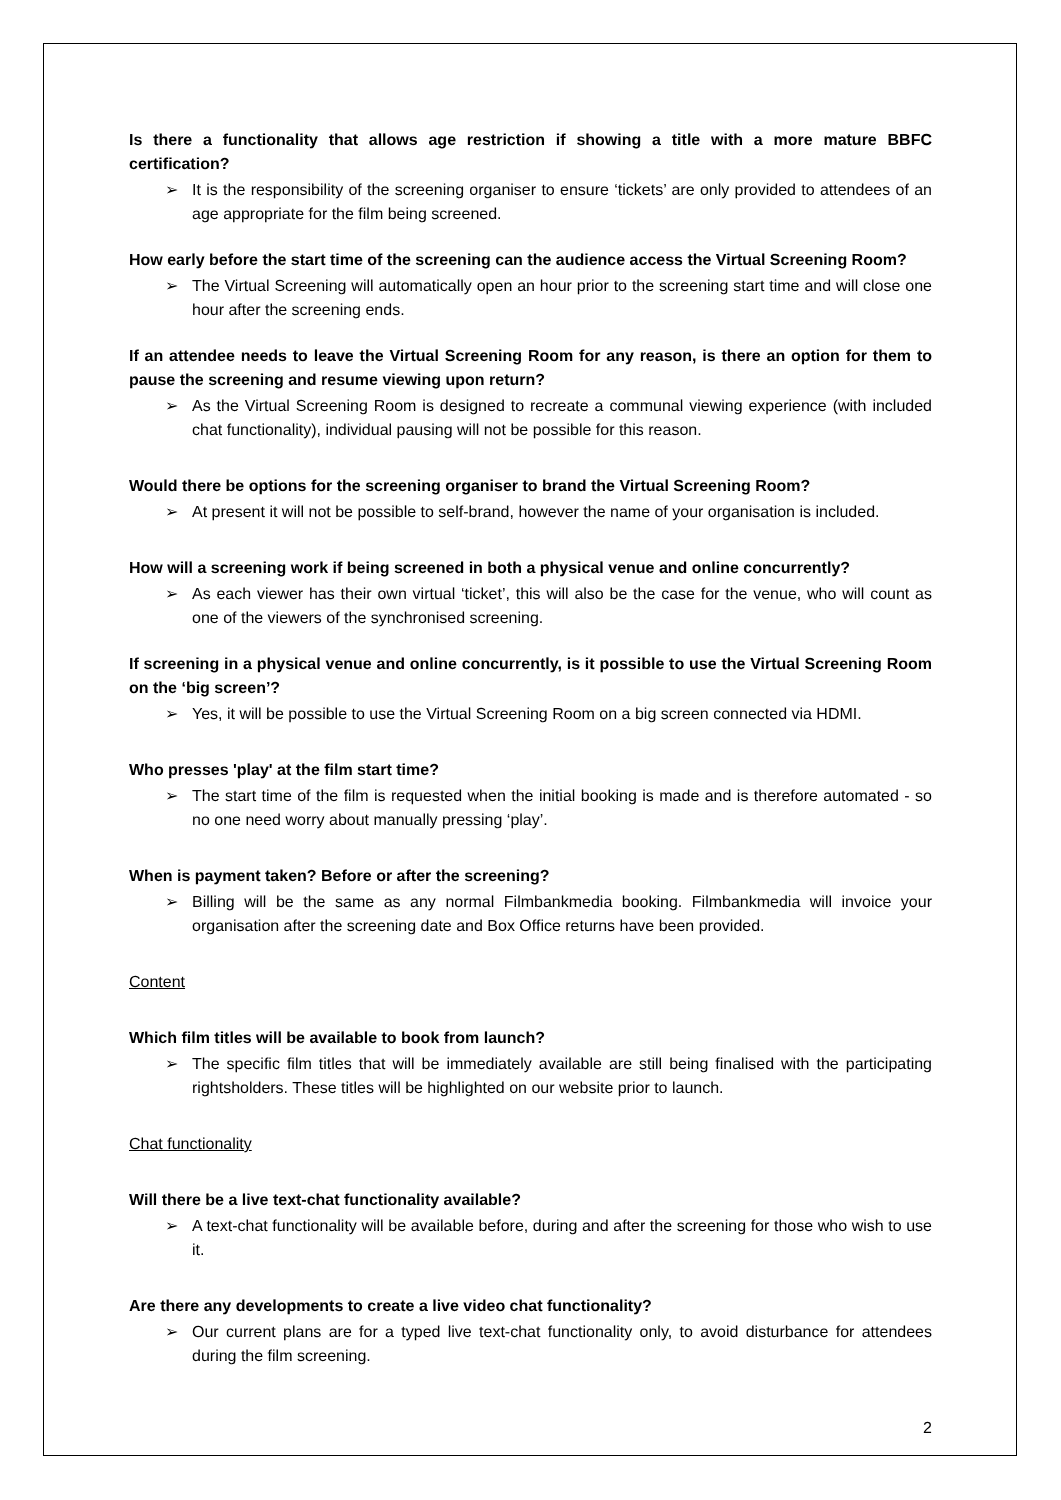Is there a functionality that allows age restriction if showing a title with a more mature BBFC certification?
➢ It is the responsibility of the screening organiser to ensure ‘tickets’ are only provided to attendees of an age appropriate for the film being screened.
How early before the start time of the screening can the audience access the Virtual Screening Room?
➢ The Virtual Screening will automatically open an hour prior to the screening start time and will close one hour after the screening ends.
If an attendee needs to leave the Virtual Screening Room for any reason, is there an option for them to pause the screening and resume viewing upon return?
➢ As the Virtual Screening Room is designed to recreate a communal viewing experience (with included chat functionality), individual pausing will not be possible for this reason.
Would there be options for the screening organiser to brand the Virtual Screening Room?
➢ At present it will not be possible to self-brand, however the name of your organisation is included.
How will a screening work if being screened in both a physical venue and online concurrently?
➢ As each viewer has their own virtual ‘ticket’, this will also be the case for the venue, who will count as one of the viewers of the synchronised screening.
If screening in a physical venue and online concurrently, is it possible to use the Virtual Screening Room on the ‘big screen’?
➢ Yes, it will be possible to use the Virtual Screening Room on a big screen connected via HDMI.
Who presses 'play' at the film start time?
➢ The start time of the film is requested when the initial booking is made and is therefore automated - so no one need worry about manually pressing ‘play’.
When is payment taken? Before or after the screening?
➢ Billing will be the same as any normal Filmbankmedia booking. Filmbankmedia will invoice your organisation after the screening date and Box Office returns have been provided.
Content
Which film titles will be available to book from launch?
➢ The specific film titles that will be immediately available are still being finalised with the participating rightsholders. These titles will be highlighted on our website prior to launch.
Chat functionality
Will there be a live text-chat functionality available?
➢ A text-chat functionality will be available before, during and after the screening for those who wish to use it.
Are there any developments to create a live video chat functionality?
➢ Our current plans are for a typed live text-chat functionality only, to avoid disturbance for attendees during the film screening.
2